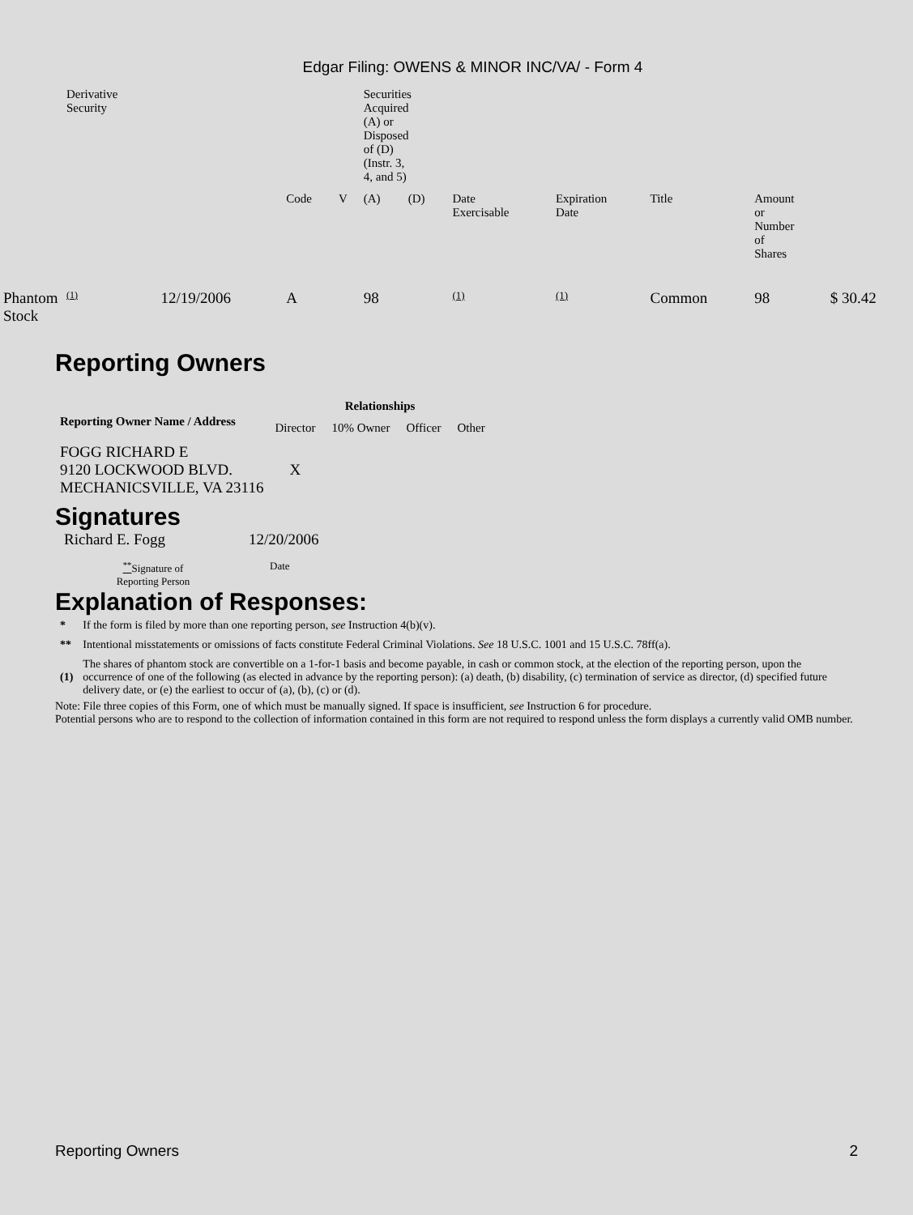Edgar Filing: OWENS & MINOR INC/VA/ - Form 4
| | Derivative Security | | | | | Securities Acquired (A) or Disposed of (D) (Instr. 3, 4, and 5) | | | | | | |
| | | | | Code | V | (A) | (D) | Date Exercisable | Expiration Date | Title | Amount or Number of Shares | |
| Phantom Stock | (1) | 12/19/2006 | | A | | 98 | | (1) | (1) | Common | 98 | $ 30.42 |
Reporting Owners
| Reporting Owner Name / Address | Relationships | | | |
| --- | --- | --- | --- | --- |
| | Director | 10% Owner | Officer | Other |
| FOGG RICHARD E 9120 LOCKWOOD BLVD. MECHANICSVILLE, VA 23116 | X | | | |
Signatures
| Richard E. Fogg | 12/20/2006 |
| <sup>**</sup> Signature of Reporting Person | Date |
Explanation of Responses:
| * | If the form is filed by more than one reporting person, see Instruction 4(b)(v). |
| ** | Intentional misstatements or omissions of facts constitute Federal Criminal Violations. See 18 U.S.C. 1001 and 15 U.S.C. 78ff(a). |
| (1) | The shares of phantom stock are convertible on a 1-for-1 basis and become payable, in cash or common stock, at the election of the reporting person, upon the occurrence of one of the following (as elected in advance by the reporting person): (a) death, (b) disability, (c) termination of service as director, (d) specified future delivery date, or (e) the earliest to occur of (a), (b), (c) or (d). |
Note: File three copies of this Form, one of which must be manually signed. If space is insufficient, see Instruction 6 for procedure.
Potential persons who are to respond to the collection of information contained in this form are not required to respond unless the form displays a currently valid OMB number.
Reporting Owners 2